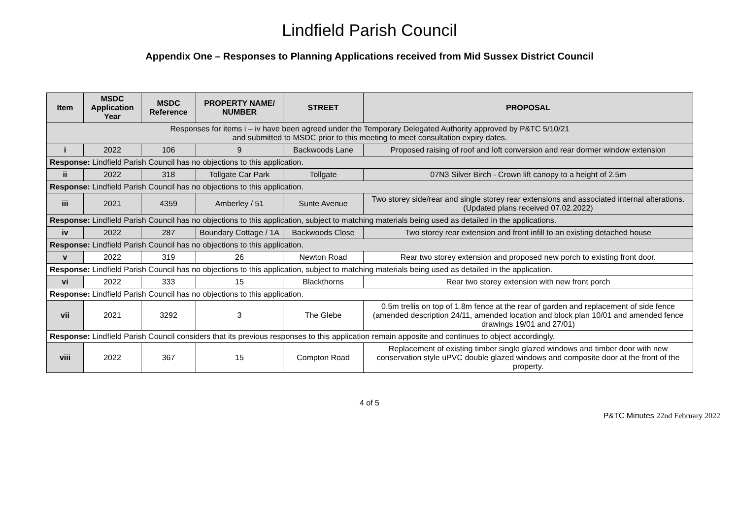Lindfield Parish Council
Appendix One – Responses to Planning Applications received from Mid Sussex District Council
| Item | MSDC Application Year | MSDC Reference | PROPERTY NAME/ NUMBER | STREET | PROPOSAL |
| --- | --- | --- | --- | --- | --- |
| Responses for items i – iv have been agreed under the Temporary Delegated Authority approved by P&TC 5/10/21 and submitted to MSDC prior to this meeting to meet consultation expiry dates. | | | | | |
| i | 2022 | 106 | 9 | Backwoods Lane | Proposed raising of roof and loft conversion and rear dormer window extension |
| Response: Lindfield Parish Council has no objections to this application. | | | | | |
| ii | 2022 | 318 | Tollgate Car Park | Tollgate | 07N3 Silver Birch - Crown lift canopy to a height of 2.5m |
| Response: Lindfield Parish Council has no objections to this application. | | | | | |
| iii | 2021 | 4359 | Amberley / 51 | Sunte Avenue | Two storey side/rear and single storey rear extensions and associated internal alterations. (Updated plans received 07.02.2022) |
| Response: Lindfield Parish Council has no objections to this application, subject to matching materials being used as detailed in the applications. | | | | | |
| iv | 2022 | 287 | Boundary Cottage / 1A | Backwoods Close | Two storey rear extension and front infill to an existing detached house |
| Response: Lindfield Parish Council has no objections to this application. | | | | | |
| v | 2022 | 319 | 26 | Newton Road | Rear two storey extension and proposed new porch to existing front door. |
| Response: Lindfield Parish Council has no objections to this application, subject to matching materials being used as detailed in the application. | | | | | |
| vi | 2022 | 333 | 15 | Blackthorns | Rear two storey extension with new front porch |
| Response: Lindfield Parish Council has no objections to this application. | | | | | |
| vii | 2021 | 3292 | 3 | The Glebe | 0.5m trellis on top of 1.8m fence at the rear of garden and replacement of side fence (amended description 24/11, amended location and block plan 10/01 and amended fence drawings 19/01 and 27/01) |
| Response: Lindfield Parish Council considers that its previous responses to this application remain apposite and continues to object accordingly. | | | | | |
| viii | 2022 | 367 | 15 | Compton Road | Replacement of existing timber single glazed windows and timber door with new conservation style uPVC double glazed windows and composite door at the front of the property. |
4 of 5
P&TC Minutes 22nd February 2022